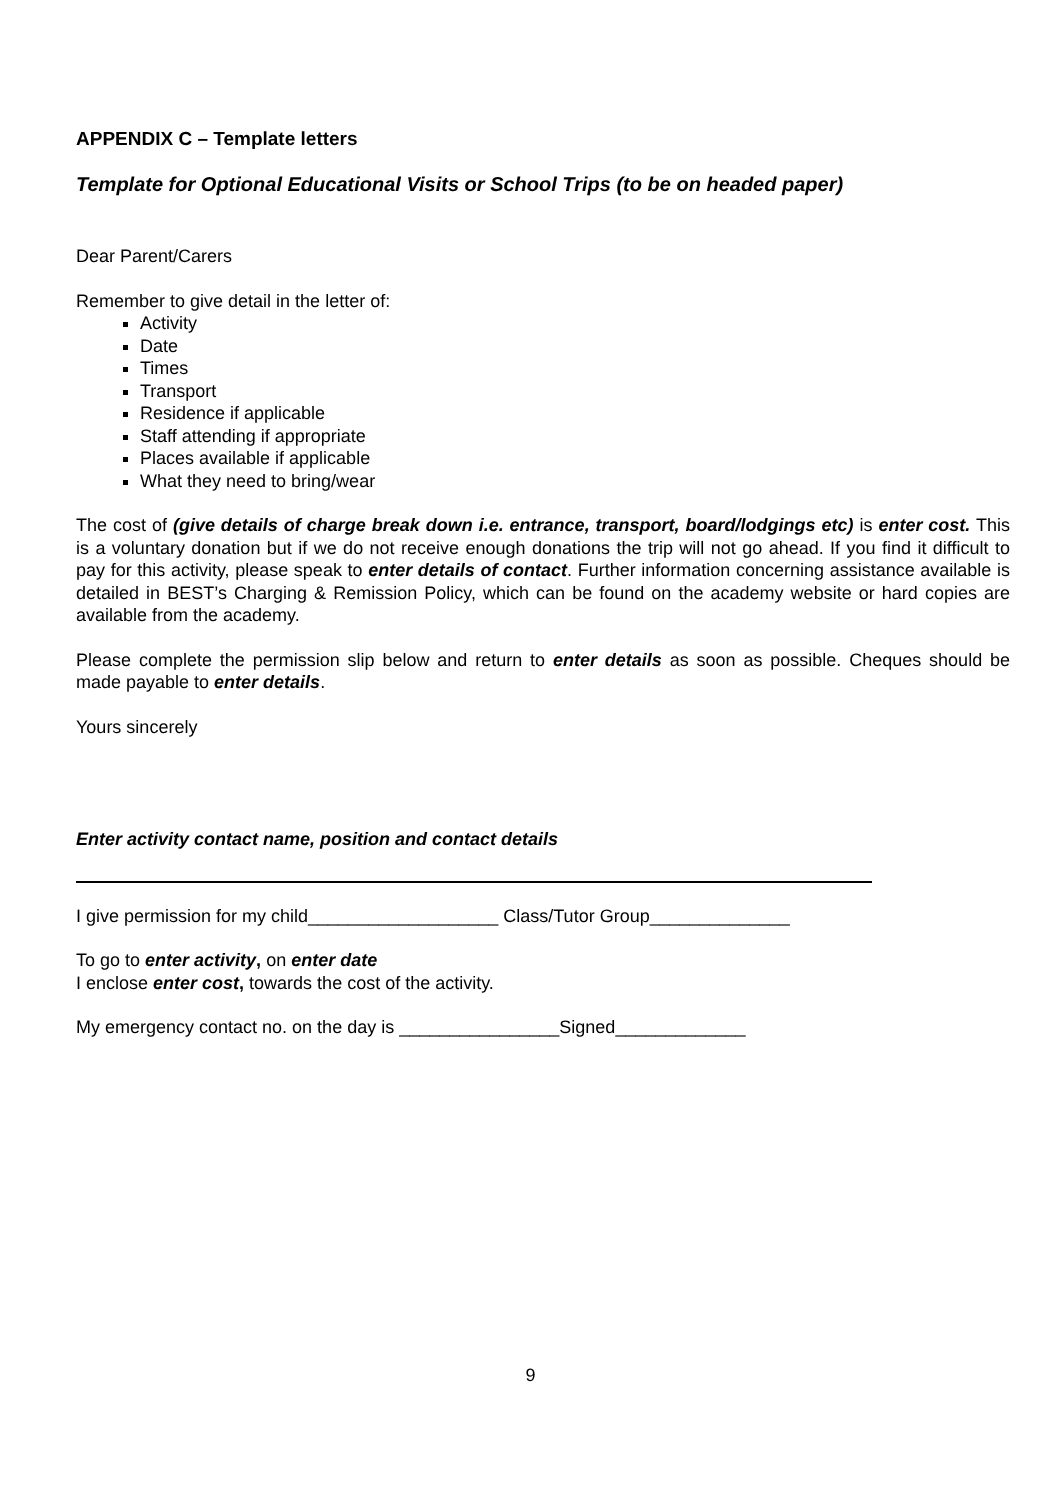APPENDIX C – Template letters
Template for Optional Educational Visits or School Trips (to be on headed paper)
Dear Parent/Carers
Remember to give detail in the letter of:
Activity
Date
Times
Transport
Residence if applicable
Staff attending if appropriate
Places available if applicable
What they need to bring/wear
The cost of (give details of charge break down i.e. entrance, transport, board/lodgings etc) is enter cost. This is a voluntary donation but if we do not receive enough donations the trip will not go ahead. If you find it difficult to pay for this activity, please speak to enter details of contact. Further information concerning assistance available is detailed in BEST’s Charging & Remission Policy, which can be found on the academy website or hard copies are available from the academy.
Please complete the permission slip below and return to enter details as soon as possible. Cheques should be made payable to enter details.
Yours sincerely
Enter activity contact name, position and contact details
I give permission for my child___________________ Class/Tutor Group______________
To go to enter activity, on enter date
I enclose enter cost, towards the cost of the activity.
My emergency contact no. on the day is ________________Signed_____________
9